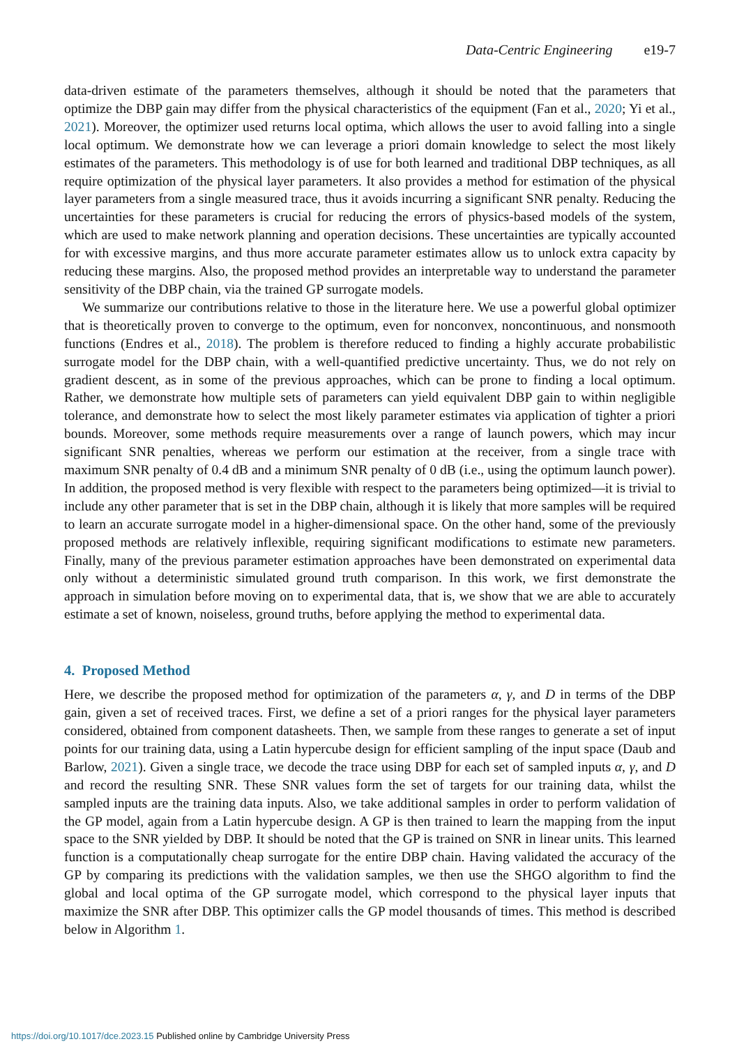Data-Centric Engineering e19-7
data-driven estimate of the parameters themselves, although it should be noted that the parameters that optimize the DBP gain may differ from the physical characteristics of the equipment (Fan et al., 2020; Yi et al., 2021). Moreover, the optimizer used returns local optima, which allows the user to avoid falling into a single local optimum. We demonstrate how we can leverage a priori domain knowledge to select the most likely estimates of the parameters. This methodology is of use for both learned and traditional DBP techniques, as all require optimization of the physical layer parameters. It also provides a method for estimation of the physical layer parameters from a single measured trace, thus it avoids incurring a significant SNR penalty. Reducing the uncertainties for these parameters is crucial for reducing the errors of physics-based models of the system, which are used to make network planning and operation decisions. These uncertainties are typically accounted for with excessive margins, and thus more accurate parameter estimates allow us to unlock extra capacity by reducing these margins. Also, the proposed method provides an interpretable way to understand the parameter sensitivity of the DBP chain, via the trained GP surrogate models.
We summarize our contributions relative to those in the literature here. We use a powerful global optimizer that is theoretically proven to converge to the optimum, even for nonconvex, noncontinuous, and nonsmooth functions (Endres et al., 2018). The problem is therefore reduced to finding a highly accurate probabilistic surrogate model for the DBP chain, with a well-quantified predictive uncertainty. Thus, we do not rely on gradient descent, as in some of the previous approaches, which can be prone to finding a local optimum. Rather, we demonstrate how multiple sets of parameters can yield equivalent DBP gain to within negligible tolerance, and demonstrate how to select the most likely parameter estimates via application of tighter a priori bounds. Moreover, some methods require measurements over a range of launch powers, which may incur significant SNR penalties, whereas we perform our estimation at the receiver, from a single trace with maximum SNR penalty of 0.4 dB and a minimum SNR penalty of 0 dB (i.e., using the optimum launch power). In addition, the proposed method is very flexible with respect to the parameters being optimized—it is trivial to include any other parameter that is set in the DBP chain, although it is likely that more samples will be required to learn an accurate surrogate model in a higher-dimensional space. On the other hand, some of the previously proposed methods are relatively inflexible, requiring significant modifications to estimate new parameters. Finally, many of the previous parameter estimation approaches have been demonstrated on experimental data only without a deterministic simulated ground truth comparison. In this work, we first demonstrate the approach in simulation before moving on to experimental data, that is, we show that we are able to accurately estimate a set of known, noiseless, ground truths, before applying the method to experimental data.
4. Proposed Method
Here, we describe the proposed method for optimization of the parameters α, γ, and D in terms of the DBP gain, given a set of received traces. First, we define a set of a priori ranges for the physical layer parameters considered, obtained from component datasheets. Then, we sample from these ranges to generate a set of input points for our training data, using a Latin hypercube design for efficient sampling of the input space (Daub and Barlow, 2021). Given a single trace, we decode the trace using DBP for each set of sampled inputs α, γ, and D and record the resulting SNR. These SNR values form the set of targets for our training data, whilst the sampled inputs are the training data inputs. Also, we take additional samples in order to perform validation of the GP model, again from a Latin hypercube design. A GP is then trained to learn the mapping from the input space to the SNR yielded by DBP. It should be noted that the GP is trained on SNR in linear units. This learned function is a computationally cheap surrogate for the entire DBP chain. Having validated the accuracy of the GP by comparing its predictions with the validation samples, we then use the SHGO algorithm to find the global and local optima of the GP surrogate model, which correspond to the physical layer inputs that maximize the SNR after DBP. This optimizer calls the GP model thousands of times. This method is described below in Algorithm 1.
https://doi.org/10.1017/dce.2023.15 Published online by Cambridge University Press